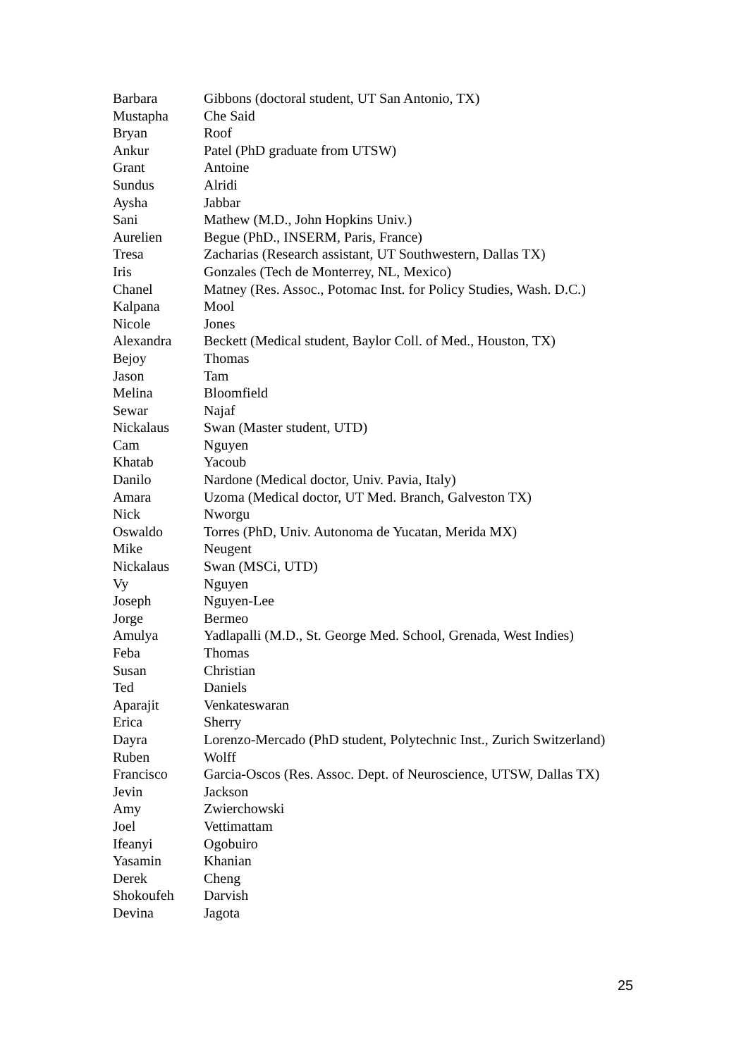Barbara Gibbons (doctoral student, UT San Antonio, TX)
Mustapha Che Said
Bryan Roof
Ankur Patel (PhD graduate from UTSW)
Grant Antoine
Sundus Alridi
Aysha Jabbar
Sani Mathew (M.D., John Hopkins Univ.)
Aurelien Begue (PhD., INSERM, Paris, France)
Tresa Zacharias (Research assistant, UT Southwestern, Dallas TX)
Iris Gonzales (Tech de Monterrey, NL, Mexico)
Chanel Matney (Res. Assoc., Potomac Inst. for Policy Studies, Wash. D.C.)
Kalpana Mool
Nicole Jones
Alexandra Beckett (Medical student, Baylor Coll. of Med., Houston, TX)
Bejoy Thomas
Jason Tam
Melina Bloomfield
Sewar Najaf
Nickalaus Swan (Master student, UTD)
Cam Nguyen
Khatab Yacoub
Danilo Nardone (Medical doctor, Univ. Pavia, Italy)
Amara Uzoma (Medical doctor, UT Med. Branch, Galveston TX)
Nick Nworgu
Oswaldo Torres (PhD, Univ. Autonoma de Yucatan, Merida MX)
Mike Neugent
Nickalaus Swan (MSCi, UTD)
Vy Nguyen
Joseph Nguyen-Lee
Jorge Bermeo
Amulya Yadlapalli (M.D., St. George Med. School, Grenada, West Indies)
Feba Thomas
Susan Christian
Ted Daniels
Aparajit Venkateswaran
Erica Sherry
Dayra Lorenzo-Mercado (PhD student, Polytechnic Inst., Zurich Switzerland)
Ruben Wolff
Francisco Garcia-Oscos (Res. Assoc. Dept. of Neuroscience, UTSW, Dallas TX)
Jevin Jackson
Amy Zwierchowski
Joel Vettimattam
Ifeanyi Ogobuiro
Yasamin Khanian
Derek Cheng
Shokoufeh Darvish
Devina Jagota
25